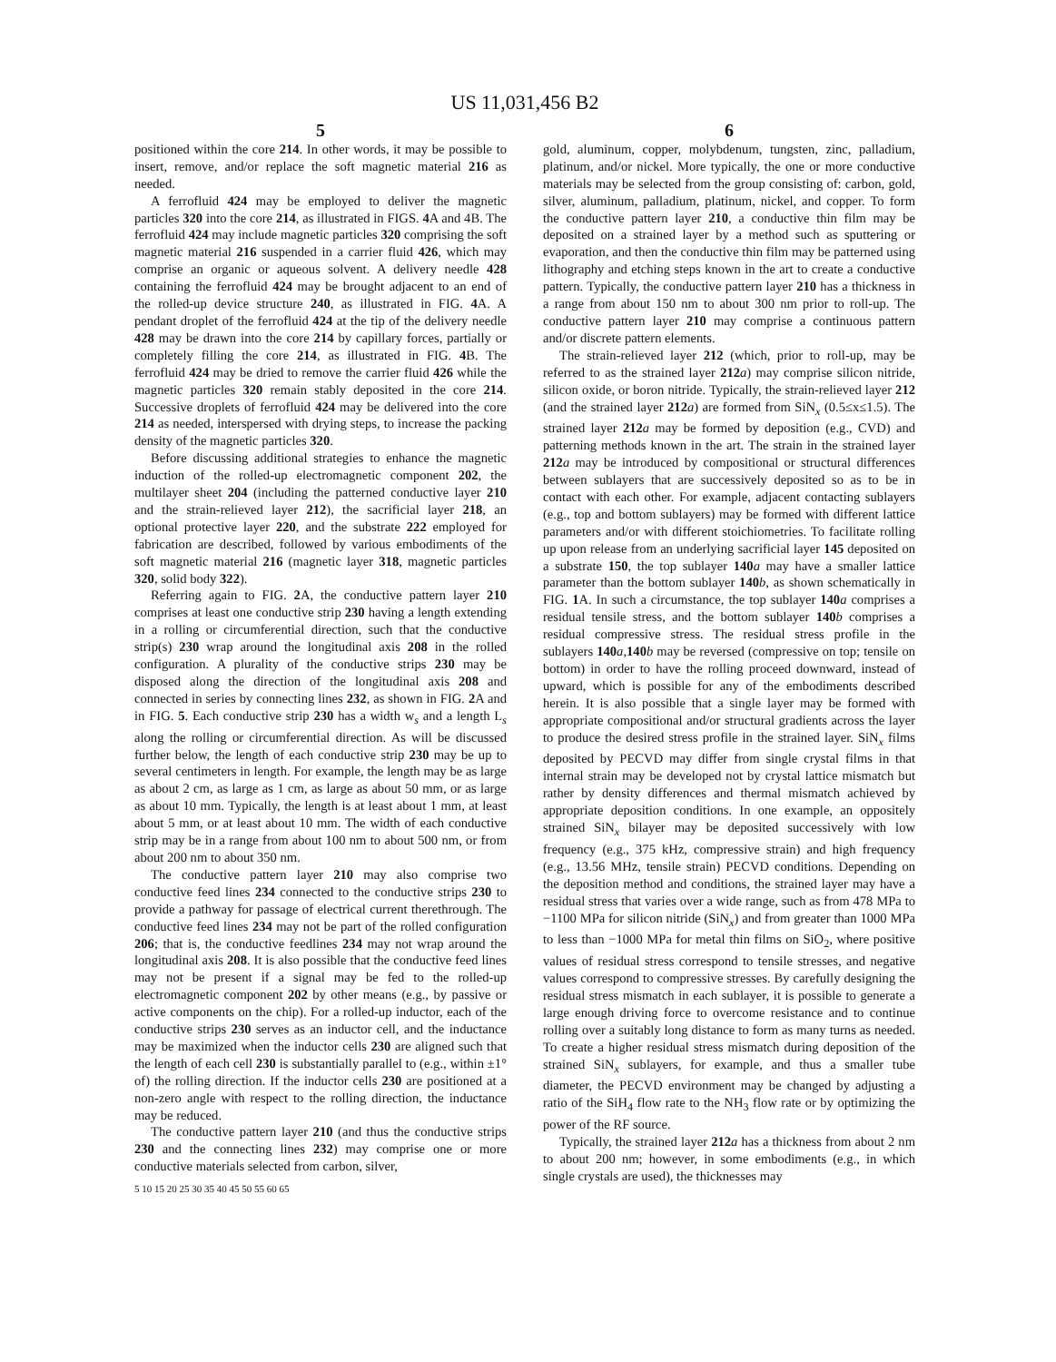US 11,031,456 B2
5
positioned within the core 214. In other words, it may be possible to insert, remove, and/or replace the soft magnetic material 216 as needed.
A ferrofluid 424 may be employed to deliver the magnetic particles 320 into the core 214, as illustrated in FIGS. 4 A and 4B. The ferrofluid 424 may include magnetic particles 320 comprising the soft magnetic material 216 suspended in a carrier fluid 426, which may comprise an organic or aqueous solvent. A delivery needle 428 containing the ferrofluid 424 may be brought adjacent to an end of the rolled-up device structure 240, as illustrated in FIG. 4 A. A pendant droplet of the ferrofluid 424 at the tip of the delivery needle 428 may be drawn into the core 214 by capillary forces, partially or completely filling the core 214, as illustrated in FIG. 4 B. The ferrofluid 424 may be dried to remove the carrier fluid 426 while the magnetic particles 320 remain stably deposited in the core 214. Successive droplets of ferrofluid 424 may be delivered into the core 214 as needed, interspersed with drying steps, to increase the packing density of the magnetic particles 320.
Before discussing additional strategies to enhance the magnetic induction of the rolled-up electromagnetic component 202, the multilayer sheet 204 (including the patterned conductive layer 210 and the strain-relieved layer 212), the sacrificial layer 218, an optional protective layer 220, and the substrate 222 employed for fabrication are described, followed by various embodiments of the soft magnetic material 216 (magnetic layer 318, magnetic particles 320, solid body 322).
Referring again to FIG. 2 A, the conductive pattern layer 210 comprises at least one conductive strip 230 having a length extending in a rolling or circumferential direction, such that the conductive strip(s) 230 wrap around the longitudinal axis 208 in the rolled configuration. A plurality of the conductive strips 230 may be disposed along the direction of the longitudinal axis 208 and connected in series by connecting lines 232, as shown in FIG. 2 A and in FIG. 5. Each conductive strip 230 has a width w<sub>s</sub> and a length L<sub>s</sub> along the rolling or circumferential direction. As will be discussed further below, the length of each conductive strip 230 may be up to several centimeters in length. For example, the length may be as large as about 2 cm, as large as 1 cm, as large as about 50 mm, or as large as about 10 mm. Typically, the length is at least about 1 mm, at least about 5 mm, or at least about 10 mm. The width of each conductive strip may be in a range from about 100 nm to about 500 nm, or from about 200 nm to about 350 nm.
The conductive pattern layer 210 may also comprise two conductive feed lines 234 connected to the conductive strips 230 to provide a pathway for passage of electrical current therethrough. The conductive feed lines 234 may not be part of the rolled configuration 206; that is, the conductive feedlines 234 may not wrap around the longitudinal axis 208. It is also possible that the conductive feed lines may not be present if a signal may be fed to the rolled-up electromagnetic component 202 by other means (e.g., by passive or active components on the chip). For a rolled-up inductor, each of the conductive strips 230 serves as an inductor cell, and the inductance may be maximized when the inductor cells 230 are aligned such that the length of each cell 230 is substantially parallel to (e.g., within ±1° of) the rolling direction. If the inductor cells 230 are positioned at a non-zero angle with respect to the rolling direction, the inductance may be reduced.
The conductive pattern layer 210 (and thus the conductive strips 230 and the connecting lines 232) may comprise one or more conductive materials selected from carbon, silver,
5 10 15 20 25 30 35 40 45 50 55 60 65
6
gold, aluminum, copper, molybdenum, tungsten, zinc, palladium, platinum, and/or nickel. More typically, the one or more conductive materials may be selected from the group consisting of: carbon, gold, silver, aluminum, palladium, platinum, nickel, and copper. To form the conductive pattern layer 210, a conductive thin film may be deposited on a strained layer by a method such as sputtering or evaporation, and then the conductive thin film may be patterned using lithography and etching steps known in the art to create a conductive pattern. Typically, the conductive pattern layer 210 has a thickness in a range from about 150 nm to about 300 nm prior to roll-up. The conductive pattern layer 210 may comprise a continuous pattern and/or discrete pattern elements.
The strain-relieved layer 212 (which, prior to roll-up, may be referred to as the strained layer 212 a) may comprise silicon nitride, silicon oxide, or boron nitride. Typically, the strain-relieved layer 212 (and the strained layer 212 a) are formed from SiN<sub>x</sub> (0.5≤x≤1.5). The strained layer 212 a may be formed by deposition (e.g., CVD) and patterning methods known in the art. The strain in the strained layer 212 a may be introduced by compositional or structural differences between sublayers that are successively deposited so as to be in contact with each other. For example, adjacent contacting sublayers (e.g., top and bottom sublayers) may be formed with different lattice parameters and/or with different stoichiometries. To facilitate rolling up upon release from an underlying sacrificial layer 145 deposited on a substrate 150, the top sublayer 140 a may have a smaller lattice parameter than the bottom sublayer 140 b, as shown schematically in FIG. 1 A. In such a circumstance, the top sublayer 140 a comprises a residual tensile stress, and the bottom sublayer 140 b comprises a residual compressive stress. The residual stress profile in the sublayers 140 a,140 b may be reversed (compressive on top; tensile on bottom) in order to have the rolling proceed downward, instead of upward, which is possible for any of the embodiments described herein. It is also possible that a single layer may be formed with appropriate compositional and/or structural gradients across the layer to produce the desired stress profile in the strained layer. SiN<sub>x</sub> films deposited by PECVD may differ from single crystal films in that internal strain may be developed not by crystal lattice mismatch but rather by density differences and thermal mismatch achieved by appropriate deposition conditions. In one example, an oppositely strained SiN<sub>x</sub> bilayer may be deposited successively with low frequency (e.g., 375 kHz, compressive strain) and high frequency (e.g., 13.56 MHz, tensile strain) PECVD conditions. Depending on the deposition method and conditions, the strained layer may have a residual stress that varies over a wide range, such as from 478 MPa to −1100 MPa for silicon nitride (SiN<sub>x</sub>) and from greater than 1000 MPa to less than −1000 MPa for metal thin films on SiO<sub>2</sub>, where positive values of residual stress correspond to tensile stresses, and negative values correspond to compressive stresses. By carefully designing the residual stress mismatch in each sublayer, it is possible to generate a large enough driving force to overcome resistance and to continue rolling over a suitably long distance to form as many turns as needed. To create a higher residual stress mismatch during deposition of the strained SiN<sub>x</sub> sublayers, for example, and thus a smaller tube diameter, the PECVD environment may be changed by adjusting a ratio of the SiH<sub>4</sub> flow rate to the NH<sub>3</sub> flow rate or by optimizing the power of the RF source.
Typically, the strained layer 212 a has a thickness from about 2 nm to about 200 nm; however, in some embodiments (e.g., in which single crystals are used), the thicknesses may